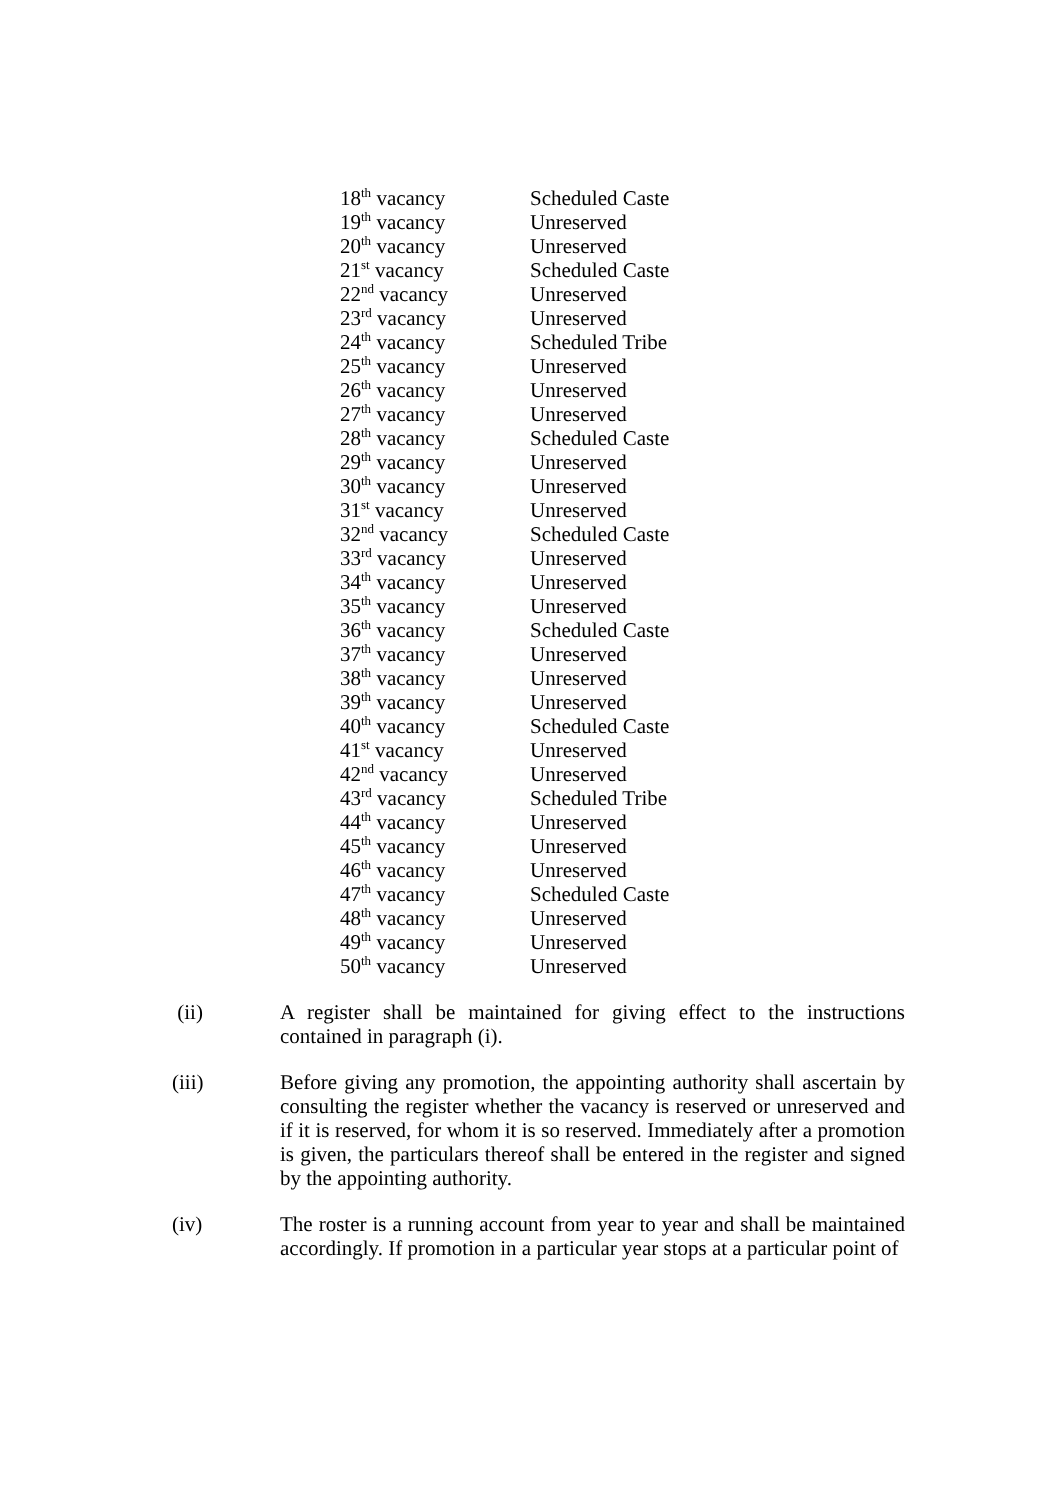| 18<sup>th</sup> vacancy | Scheduled Caste |
| 19<sup>th</sup> vacancy | Unreserved |
| 20<sup>th</sup> vacancy | Unreserved |
| 21<sup>st</sup> vacancy | Scheduled Caste |
| 22<sup>nd</sup> vacancy | Unreserved |
| 23<sup>rd</sup> vacancy | Unreserved |
| 24<sup>th</sup> vacancy | Scheduled Tribe |
| 25<sup>th</sup> vacancy | Unreserved |
| 26<sup>th</sup> vacancy | Unreserved |
| 27<sup>th</sup> vacancy | Unreserved |
| 28<sup>th</sup> vacancy | Scheduled Caste |
| 29<sup>th</sup> vacancy | Unreserved |
| 30<sup>th</sup> vacancy | Unreserved |
| 31<sup>st</sup> vacancy | Unreserved |
| 32<sup>nd</sup> vacancy | Scheduled Caste |
| 33<sup>rd</sup> vacancy | Unreserved |
| 34<sup>th</sup> vacancy | Unreserved |
| 35<sup>th</sup> vacancy | Unreserved |
| 36<sup>th</sup> vacancy | Scheduled Caste |
| 37<sup>th</sup> vacancy | Unreserved |
| 38<sup>th</sup> vacancy | Unreserved |
| 39<sup>th</sup> vacancy | Unreserved |
| 40<sup>th</sup> vacancy | Scheduled Caste |
| 41<sup>st</sup> vacancy | Unreserved |
| 42<sup>nd</sup> vacancy | Unreserved |
| 43<sup>rd</sup> vacancy | Scheduled Tribe |
| 44<sup>th</sup> vacancy | Unreserved |
| 45<sup>th</sup> vacancy | Unreserved |
| 46<sup>th</sup> vacancy | Unreserved |
| 47<sup>th</sup> vacancy | Scheduled Caste |
| 48<sup>th</sup> vacancy | Unreserved |
| 49<sup>th</sup> vacancy | Unreserved |
| 50<sup>th</sup> vacancy | Unreserved |
(ii) A register shall be maintained for giving effect to the instructions contained in paragraph (i).
(iii) Before giving any promotion, the appointing authority shall ascertain by consulting the register whether the vacancy is reserved or unreserved and if it is reserved, for whom it is so reserved. Immediately after a promotion is given, the particulars thereof shall be entered in the register and signed by the appointing authority.
(iv) The roster is a running account from year to year and shall be maintained accordingly. If promotion in a particular year stops at a particular point of